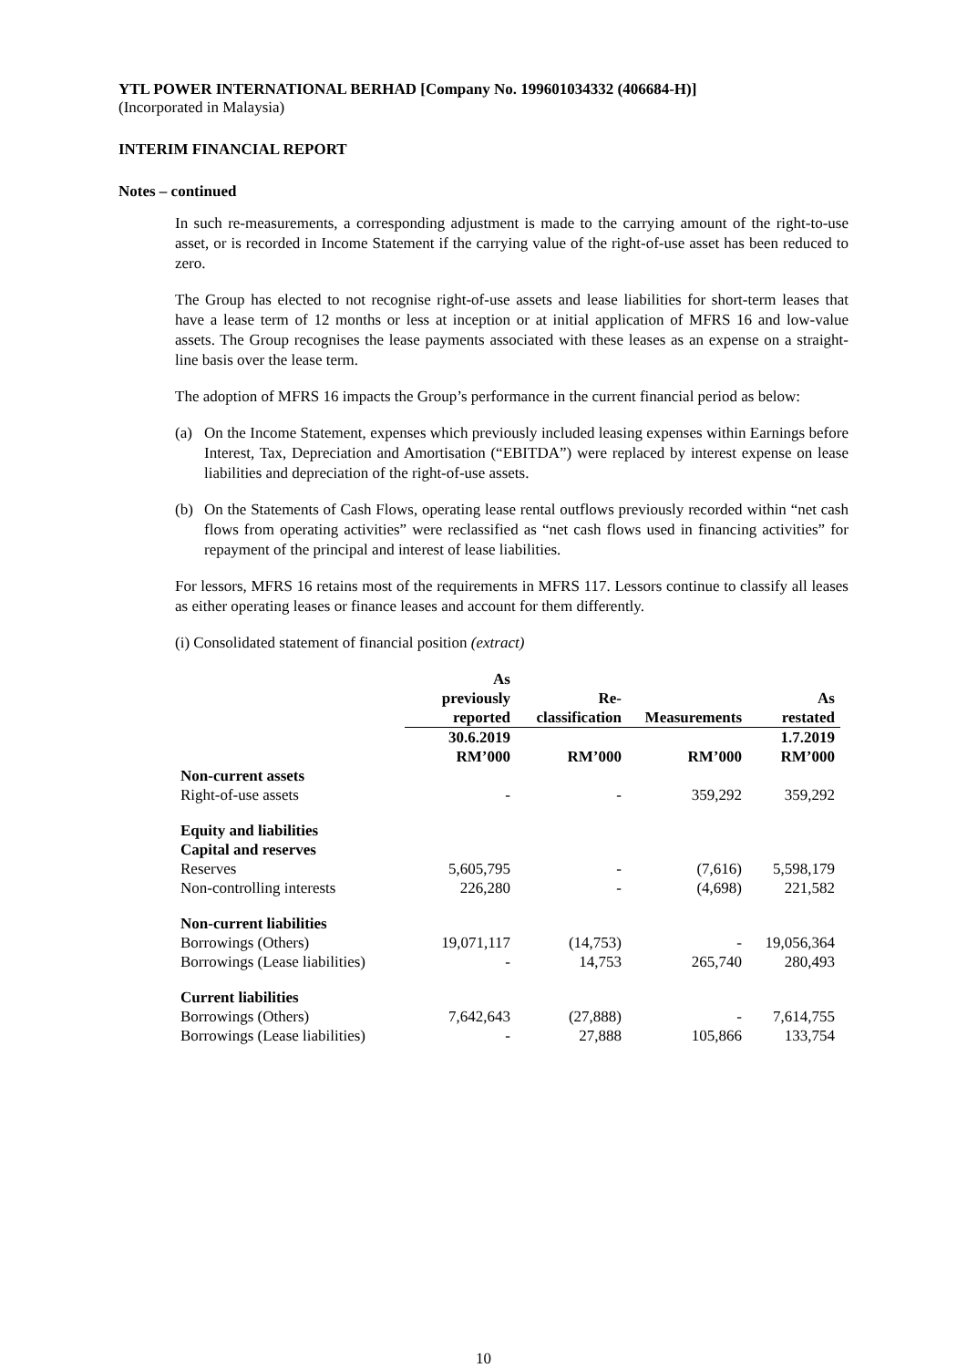YTL POWER INTERNATIONAL BERHAD [Company No. 199601034332 (406684-H)]
(Incorporated in Malaysia)
INTERIM FINANCIAL REPORT
Notes – continued
In such re-measurements, a corresponding adjustment is made to the carrying amount of the right-to-use asset, or is recorded in Income Statement if the carrying value of the right-of-use asset has been reduced to zero.
The Group has elected to not recognise right-of-use assets and lease liabilities for short-term leases that have a lease term of 12 months or less at inception or at initial application of MFRS 16 and low-value assets. The Group recognises the lease payments associated with these leases as an expense on a straight-line basis over the lease term.
The adoption of MFRS 16 impacts the Group’s performance in the current financial period as below:
(a) On the Income Statement, expenses which previously included leasing expenses within Earnings before Interest, Tax, Depreciation and Amortisation (“EBITDA”) were replaced by interest expense on lease liabilities and depreciation of the right-of-use assets.
(b) On the Statements of Cash Flows, operating lease rental outflows previously recorded within “net cash flows from operating activities” were reclassified as “net cash flows used in financing activities” for repayment of the principal and interest of lease liabilities.
For lessors, MFRS 16 retains most of the requirements in MFRS 117. Lessors continue to classify all leases as either operating leases or finance leases and account for them differently.
(i) Consolidated statement of financial position (extract)
| | As previously reported | Re- classification | Measurements | As restated |
| --- | --- | --- | --- | --- |
| | 30.6.2019 RM’000 | RM’000 | RM’000 | 1.7.2019 RM’000 |
| Non-current assets | | | | |
| Right-of-use assets | - | - | 359,292 | 359,292 |
| Equity and liabilities | | | | |
| Capital and reserves | | | | |
| Reserves | 5,605,795 | - | (7,616) | 5,598,179 |
| Non-controlling interests | 226,280 | - | (4,698) | 221,582 |
| Non-current liabilities | | | | |
| Borrowings (Others) | 19,071,117 | (14,753) | - | 19,056,364 |
| Borrowings (Lease liabilities) | - | 14,753 | 265,740 | 280,493 |
| Current liabilities | | | | |
| Borrowings (Others) | 7,642,643 | (27,888) | - | 7,614,755 |
| Borrowings (Lease liabilities) | - | 27,888 | 105,866 | 133,754 |
10